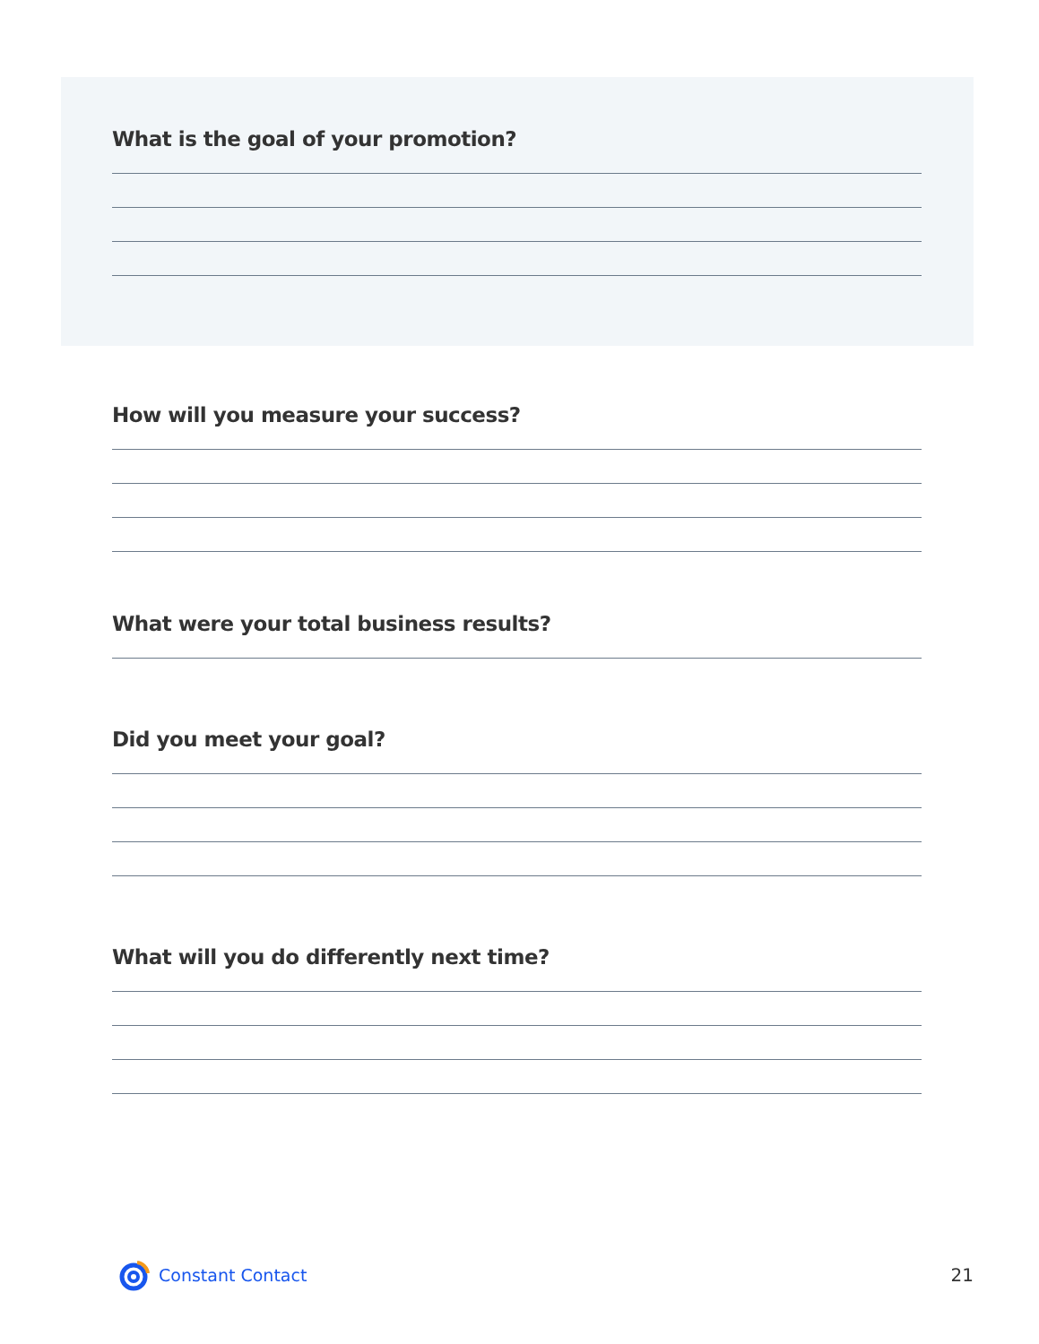What is the goal of your promotion?
How will you measure your success?
What were your total business results?
Did you meet your goal?
What will you do differently next time?
Constant Contact 21